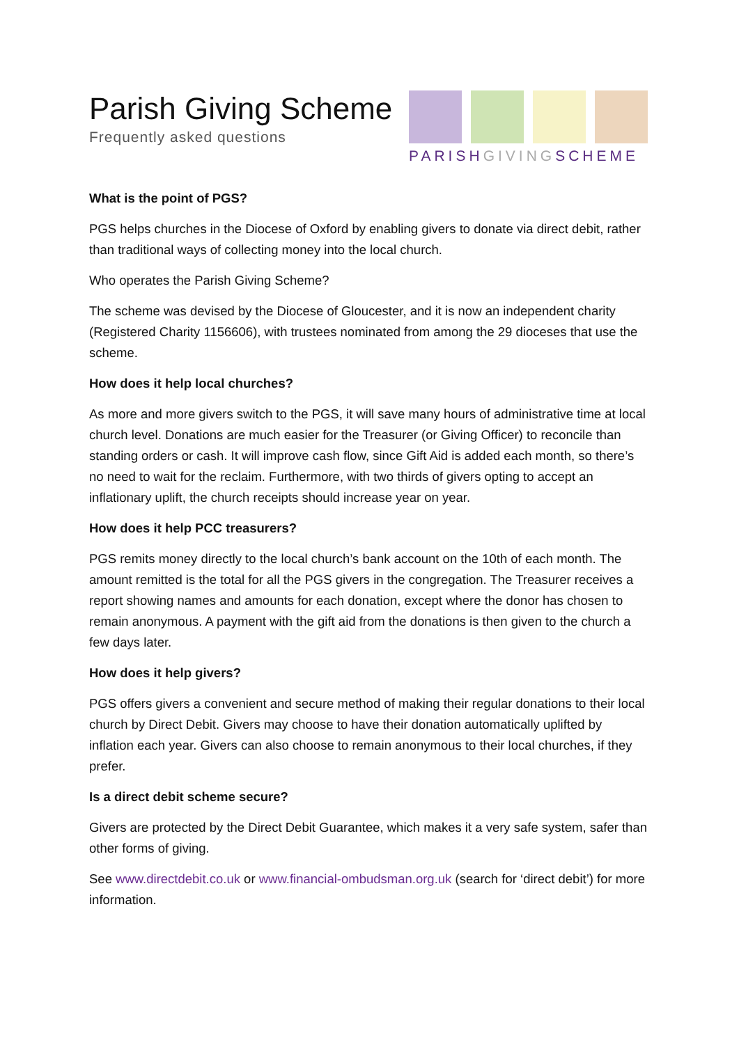Parish Giving Scheme
Frequently asked questions
PARISH GIVING SCHEME
What is the point of PGS?
PGS helps churches in the Diocese of Oxford by enabling givers to donate via direct debit, rather than traditional ways of collecting money into the local church.
Who operates the Parish Giving Scheme?
The scheme was devised by the Diocese of Gloucester, and it is now an independent charity (Registered Charity 1156606), with trustees nominated from among the 29 dioceses that use the scheme.
How does it help local churches?
As more and more givers switch to the PGS, it will save many hours of administrative time at local church level. Donations are much easier for the Treasurer (or Giving Officer) to reconcile than standing orders or cash. It will improve cash flow, since Gift Aid is added each month, so there’s no need to wait for the reclaim. Furthermore, with two thirds of givers opting to accept an inflationary uplift, the church receipts should increase year on year.
How does it help PCC treasurers?
PGS remits money directly to the local church’s bank account on the 10th of each month. The amount remitted is the total for all the PGS givers in the congregation. The Treasurer receives a report showing names and amounts for each donation, except where the donor has chosen to remain anonymous. A payment with the gift aid from the donations is then given to the church a few days later.
How does it help givers?
PGS offers givers a convenient and secure method of making their regular donations to their local church by Direct Debit. Givers may choose to have their donation automatically uplifted by inflation each year. Givers can also choose to remain anonymous to their local churches, if they prefer.
Is a direct debit scheme secure?
Givers are protected by the Direct Debit Guarantee, which makes it a very safe system, safer than other forms of giving.
See www.directdebit.co.uk or www.financial-ombudsman.org.uk (search for ‘direct debit’) for more information.